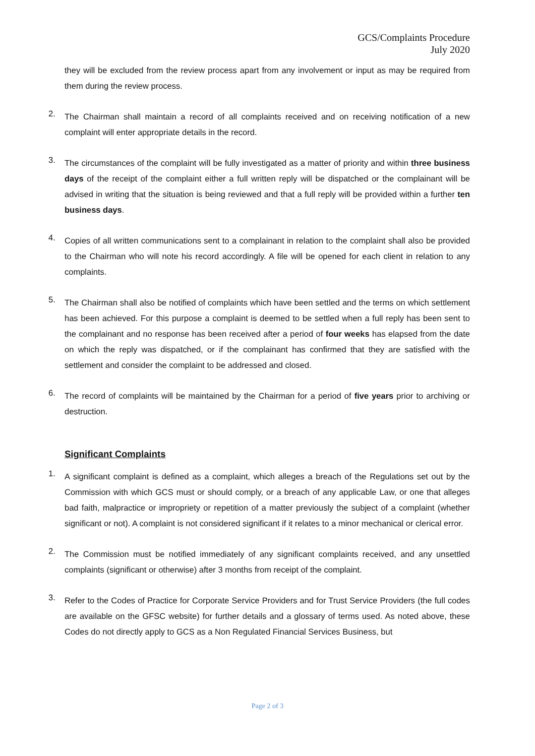GCS/Complaints Procedure
July 2020
they will be excluded from the review process apart from any involvement or input as may be required from them during the review process.
2.
The Chairman shall maintain a record of all complaints received and on receiving notification of a new complaint will enter appropriate details in the record.
3.
The circumstances of the complaint will be fully investigated as a matter of priority and within three business days of the receipt of the complaint either a full written reply will be dispatched or the complainant will be advised in writing that the situation is being reviewed and that a full reply will be provided within a further ten business days.
4.
Copies of all written communications sent to a complainant in relation to the complaint shall also be provided to the Chairman who will note his record accordingly. A file will be opened for each client in relation to any complaints.
5.
The Chairman shall also be notified of complaints which have been settled and the terms on which settlement has been achieved. For this purpose a complaint is deemed to be settled when a full reply has been sent to the complainant and no response has been received after a period of four weeks has elapsed from the date on which the reply was dispatched, or if the complainant has confirmed that they are satisfied with the settlement and consider the complaint to be addressed and closed.
6.
The record of complaints will be maintained by the Chairman for a period of five years prior to archiving or destruction.
Significant Complaints
1.
A significant complaint is defined as a complaint, which alleges a breach of the Regulations set out by the Commission with which GCS must or should comply, or a breach of any applicable Law, or one that alleges bad faith, malpractice or impropriety or repetition of a matter previously the subject of a complaint (whether significant or not). A complaint is not considered significant if it relates to a minor mechanical or clerical error.
2.
The Commission must be notified immediately of any significant complaints received, and any unsettled complaints (significant or otherwise) after 3 months from receipt of the complaint.
3.
Refer to the Codes of Practice for Corporate Service Providers and for Trust Service Providers (the full codes are available on the GFSC website) for further details and a glossary of terms used. As noted above, these Codes do not directly apply to GCS as a Non Regulated Financial Services Business, but
Page 2 of 3